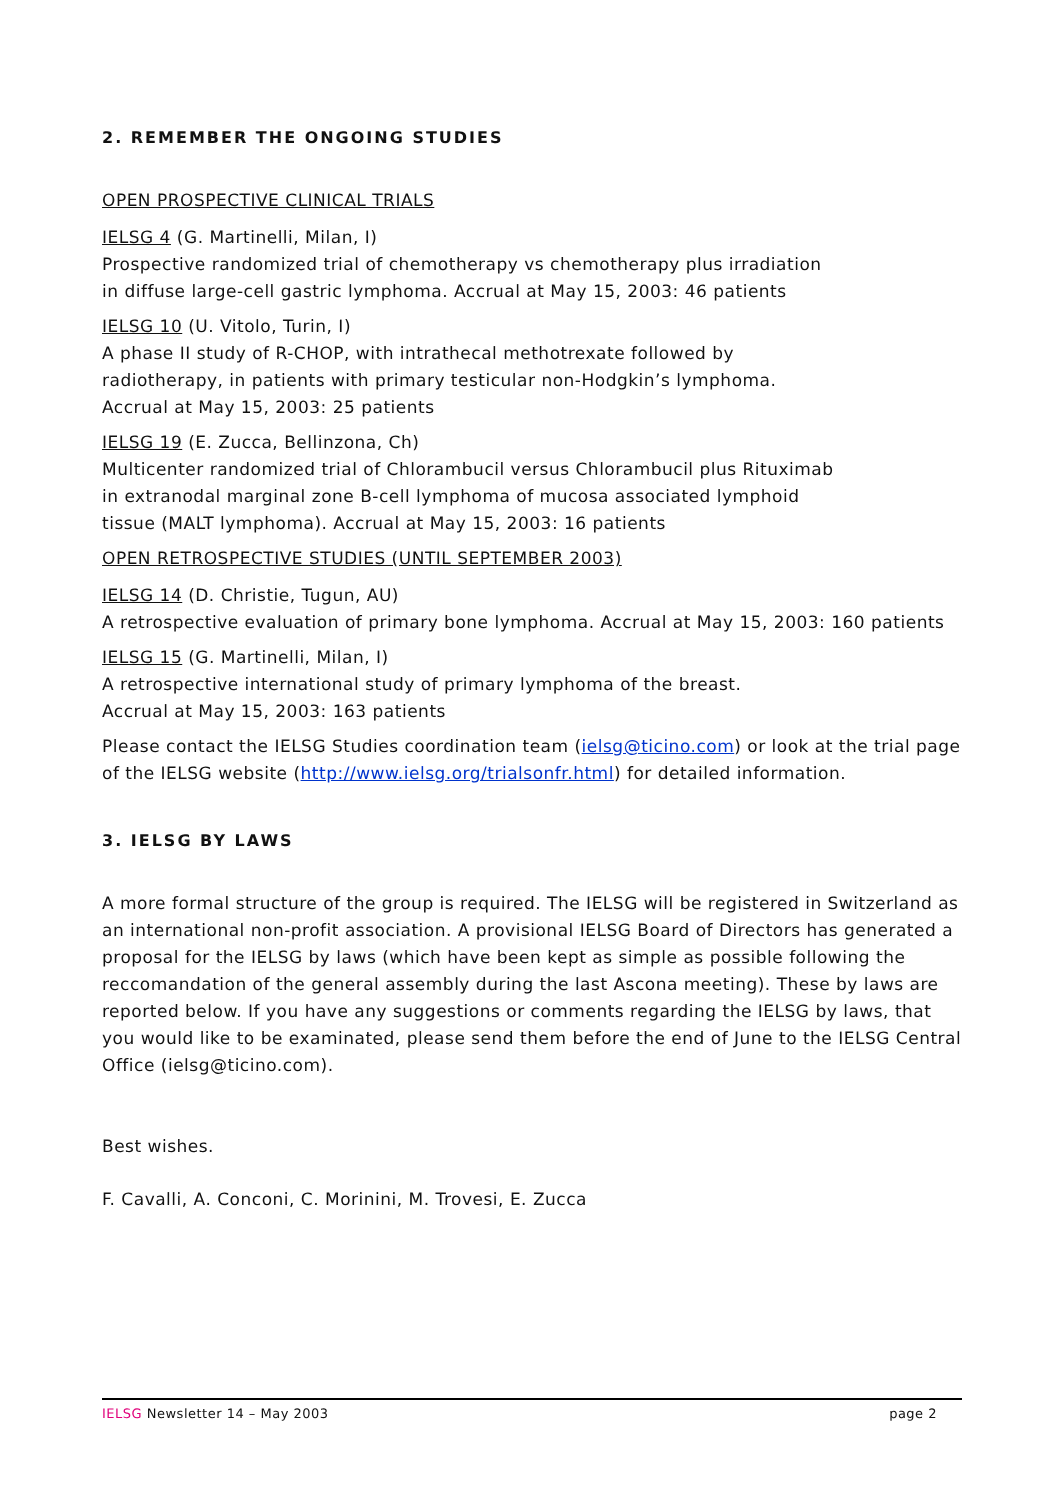2. REMEMBER THE ONGOING STUDIES
OPEN PROSPECTIVE CLINICAL TRIALS
IELSG 4 (G. Martinelli, Milan, I)
Prospective randomized trial of chemotherapy vs chemotherapy plus irradiation
in diffuse large-cell gastric lymphoma. Accrual at May 15, 2003: 46 patients
IELSG 10 (U. Vitolo, Turin, I)
A phase II study of R-CHOP, with intrathecal methotrexate followed by
radiotherapy, in patients with primary testicular non-Hodgkin’s lymphoma.
Accrual at May 15, 2003: 25 patients
IELSG 19 (E. Zucca, Bellinzona, Ch)
Multicenter randomized trial of Chlorambucil versus Chlorambucil plus Rituximab
in extranodal marginal zone B-cell lymphoma of mucosa associated lymphoid
tissue (MALT lymphoma). Accrual at May 15, 2003: 16 patients
OPEN RETROSPECTIVE STUDIES (UNTIL SEPTEMBER 2003)
IELSG 14 (D. Christie, Tugun, AU)
A retrospective evaluation of primary bone lymphoma. Accrual at May 15, 2003: 160 patients
IELSG 15 (G. Martinelli, Milan, I)
A retrospective international study of primary lymphoma of the breast.
Accrual at May 15, 2003: 163 patients
Please contact the IELSG Studies coordination team (ielsg@ticino.com) or look at the trial page of the IELSG website (http://www.ielsg.org/trialsonfr.html) for detailed information.
3. IELSG BY LAWS
A more formal structure of the group is required. The IELSG will be registered in Switzerland as an international non-profit association. A provisional IELSG Board of Directors has generated a proposal for the IELSG by laws (which have been kept as simple as possible following the reccomandation of the general assembly during the last Ascona meeting). These by laws are reported below. If you have any suggestions or comments regarding the IELSG by laws, that you would like to be examinated, please send them before the end of June to the IELSG Central Office (ielsg@ticino.com).
Best wishes.
F. Cavalli, A. Conconi, C. Morinini, M. Trovesi, E. Zucca
IELSG Newsletter 14 – May 2003 page 2